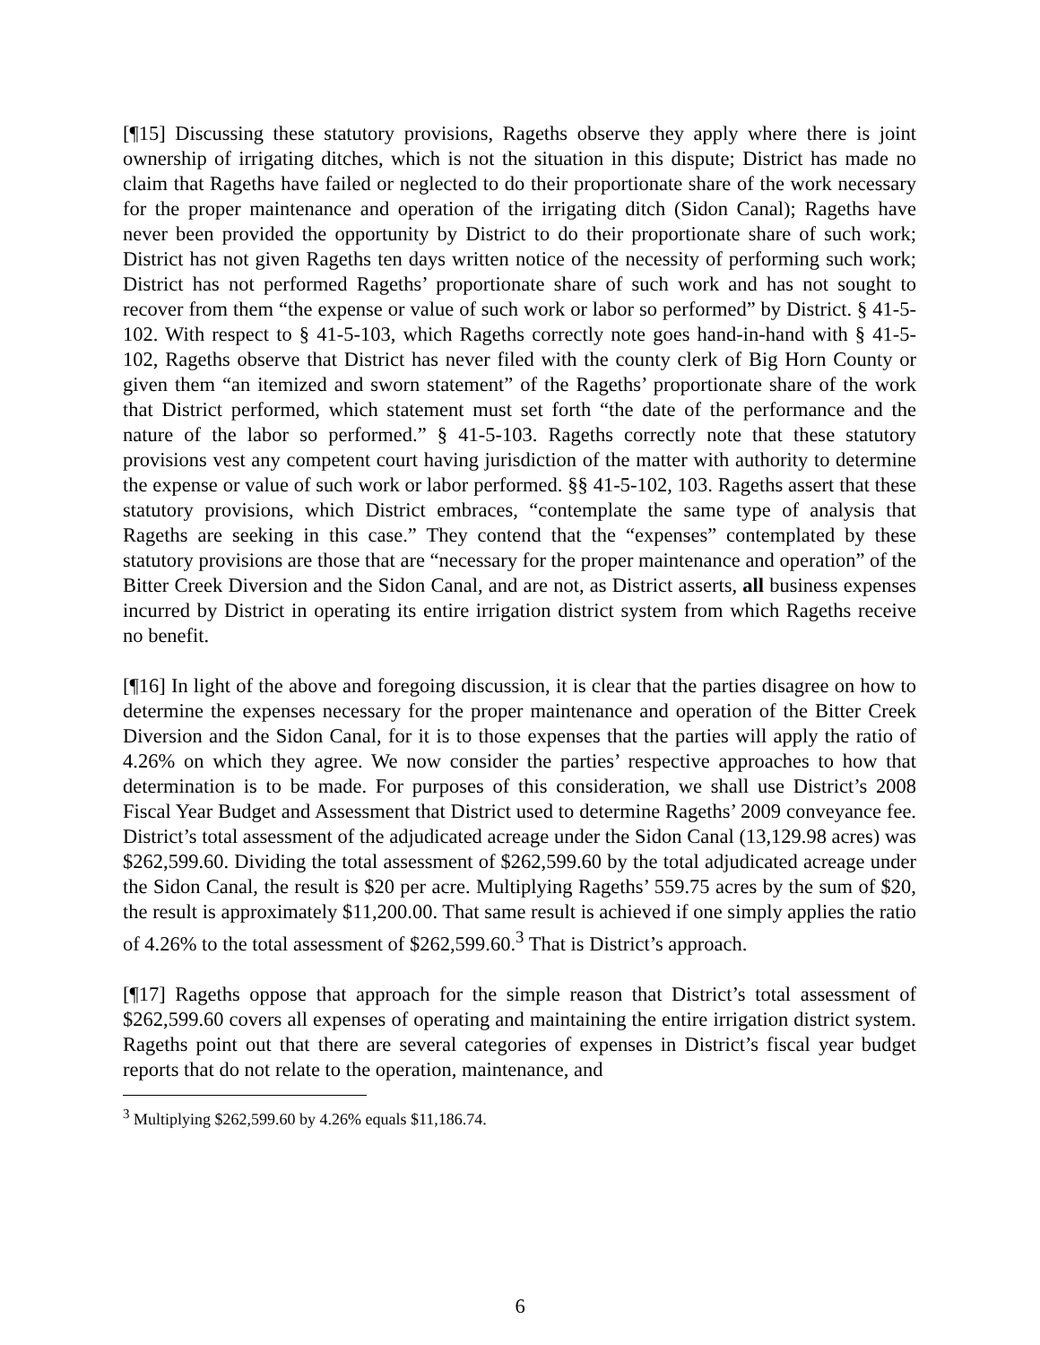[¶15] Discussing these statutory provisions, Rageths observe they apply where there is joint ownership of irrigating ditches, which is not the situation in this dispute; District has made no claim that Rageths have failed or neglected to do their proportionate share of the work necessary for the proper maintenance and operation of the irrigating ditch (Sidon Canal); Rageths have never been provided the opportunity by District to do their proportionate share of such work; District has not given Rageths ten days written notice of the necessity of performing such work; District has not performed Rageths’ proportionate share of such work and has not sought to recover from them “the expense or value of such work or labor so performed” by District. § 41-5-102. With respect to § 41-5-103, which Rageths correctly note goes hand-in-hand with § 41-5-102, Rageths observe that District has never filed with the county clerk of Big Horn County or given them “an itemized and sworn statement” of the Rageths’ proportionate share of the work that District performed, which statement must set forth “the date of the performance and the nature of the labor so performed.” § 41-5-103. Rageths correctly note that these statutory provisions vest any competent court having jurisdiction of the matter with authority to determine the expense or value of such work or labor performed. §§ 41-5-102, 103. Rageths assert that these statutory provisions, which District embraces, “contemplate the same type of analysis that Rageths are seeking in this case.” They contend that the “expenses” contemplated by these statutory provisions are those that are “necessary for the proper maintenance and operation” of the Bitter Creek Diversion and the Sidon Canal, and are not, as District asserts, all business expenses incurred by District in operating its entire irrigation district system from which Rageths receive no benefit.
[¶16] In light of the above and foregoing discussion, it is clear that the parties disagree on how to determine the expenses necessary for the proper maintenance and operation of the Bitter Creek Diversion and the Sidon Canal, for it is to those expenses that the parties will apply the ratio of 4.26% on which they agree. We now consider the parties’ respective approaches to how that determination is to be made. For purposes of this consideration, we shall use District’s 2008 Fiscal Year Budget and Assessment that District used to determine Rageths’ 2009 conveyance fee. District’s total assessment of the adjudicated acreage under the Sidon Canal (13,129.98 acres) was $262,599.60. Dividing the total assessment of $262,599.60 by the total adjudicated acreage under the Sidon Canal, the result is $20 per acre. Multiplying Rageths’ 559.75 acres by the sum of $20, the result is approximately $11,200.00. That same result is achieved if one simply applies the ratio of 4.26% to the total assessment of $262,599.60.<sup>3</sup> That is District’s approach.
[¶17] Rageths oppose that approach for the simple reason that District’s total assessment of $262,599.60 covers all expenses of operating and maintaining the entire irrigation district system. Rageths point out that there are several categories of expenses in District’s fiscal year budget reports that do not relate to the operation, maintenance, and
<sup>3</sup> Multiplying $262,599.60 by 4.26% equals $11,186.74.
6